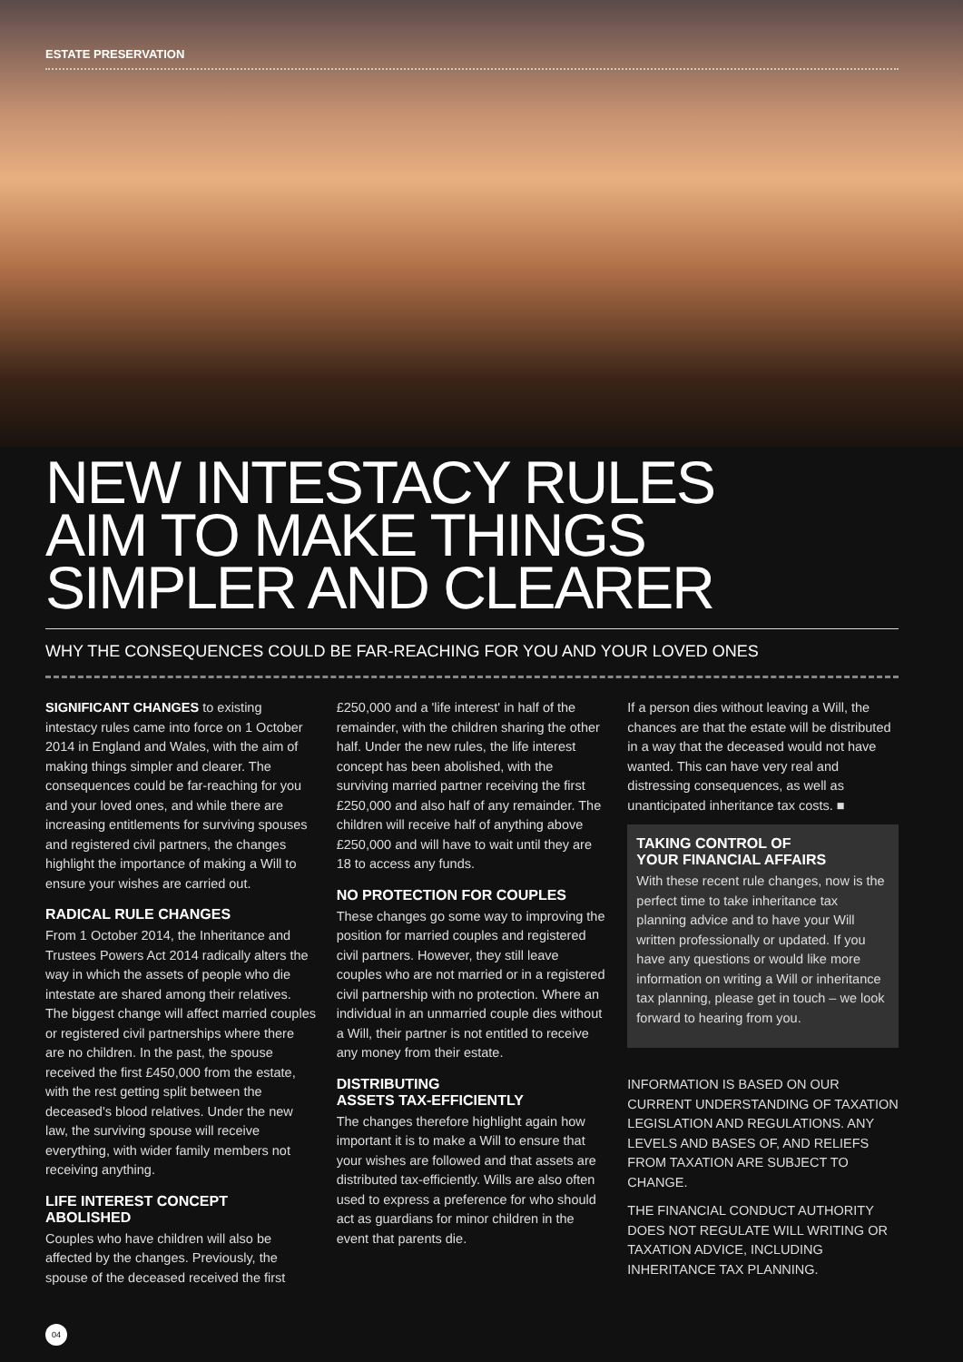ESTATE PRESERVATION
NEW INTESTACY RULES
AIM TO MAKE THINGS
SIMPLER AND CLEARER
WHY THE CONSEQUENCES COULD BE FAR-REACHING FOR YOU AND YOUR LOVED ONES
SIGNIFICANT CHANGES to existing intestacy rules came into force on 1 October 2014 in England and Wales, with the aim of making things simpler and clearer. The consequences could be far-reaching for you and your loved ones, and while there are increasing entitlements for surviving spouses and registered civil partners, the changes highlight the importance of making a Will to ensure your wishes are carried out.
RADICAL RULE CHANGES
From 1 October 2014, the Inheritance and Trustees Powers Act 2014 radically alters the way in which the assets of people who die intestate are shared among their relatives. The biggest change will affect married couples or registered civil partnerships where there are no children. In the past, the spouse received the first £450,000 from the estate, with the rest getting split between the deceased's blood relatives. Under the new law, the surviving spouse will receive everything, with wider family members not receiving anything.
LIFE INTEREST CONCEPT ABOLISHED
Couples who have children will also be affected by the changes. Previously, the spouse of the deceased received the first
£250,000 and a 'life interest' in half of the remainder, with the children sharing the other half. Under the new rules, the life interest concept has been abolished, with the surviving married partner receiving the first £250,000 and also half of any remainder. The children will receive half of anything above £250,000 and will have to wait until they are 18 to access any funds.
NO PROTECTION FOR COUPLES
These changes go some way to improving the position for married couples and registered civil partners. However, they still leave couples who are not married or in a registered civil partnership with no protection. Where an individual in an unmarried couple dies without a Will, their partner is not entitled to receive any money from their estate.
DISTRIBUTING
ASSETS TAX-EFFICIENTLY
The changes therefore highlight again how important it is to make a Will to ensure that your wishes are followed and that assets are distributed tax-efficiently. Wills are also often used to express a preference for who should act as guardians for minor children in the event that parents die.
If a person dies without leaving a Will, the chances are that the estate will be distributed in a way that the deceased would not have wanted. This can have very real and distressing consequences, as well as unanticipated inheritance tax costs. ■
TAKING CONTROL OF
YOUR FINANCIAL AFFAIRS
With these recent rule changes, now is the perfect time to take inheritance tax planning advice and to have your Will written professionally or updated. If you have any questions or would like more information on writing a Will or inheritance tax planning, please get in touch – we look forward to hearing from you.
INFORMATION IS BASED ON OUR CURRENT UNDERSTANDING OF TAXATION LEGISLATION AND REGULATIONS. ANY LEVELS AND BASES OF, AND RELIEFS FROM TAXATION ARE SUBJECT TO CHANGE.
THE FINANCIAL CONDUCT AUTHORITY DOES NOT REGULATE WILL WRITING OR TAXATION ADVICE, INCLUDING INHERITANCE TAX PLANNING.
04